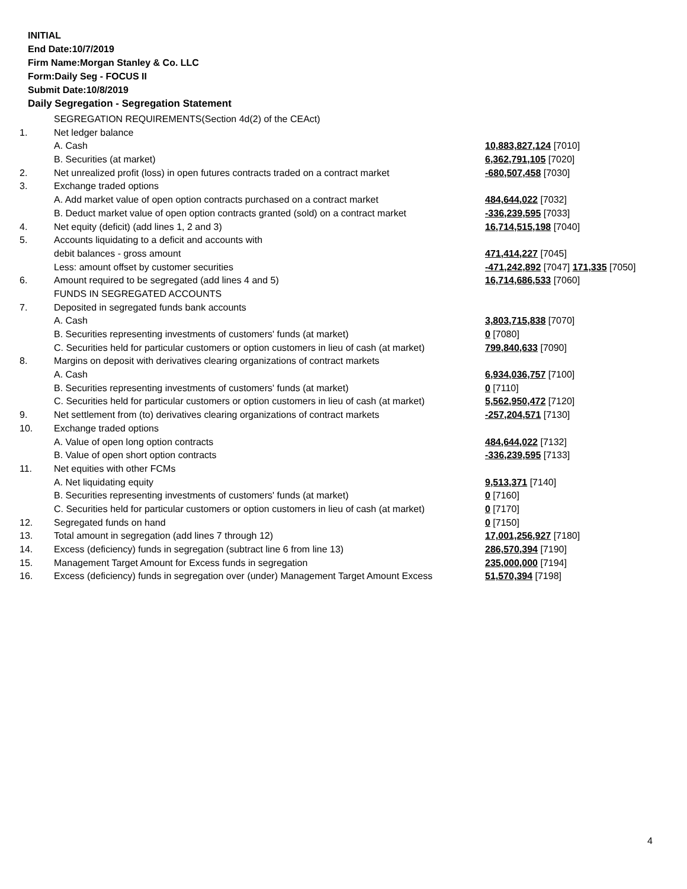INITIAL
End Date:10/7/2019
Firm Name:Morgan Stanley & Co. LLC
Form:Daily Seg - FOCUS II
Submit Date:10/8/2019
Daily Segregation - Segregation Statement
| | SEGREGATION REQUIREMENTS(Section 4d(2) of the CEAct) | |
| 1. | Net ledger balance | |
| | A. Cash | 10,883,827,124 [7010] |
| | B. Securities (at market) | 6,362,791,105 [7020] |
| 2. | Net unrealized profit (loss) in open futures contracts traded on a contract market | -680,507,458 [7030] |
| 3. | Exchange traded options | |
| | A. Add market value of open option contracts purchased on a contract market | 484,644,022 [7032] |
| | B. Deduct market value of open option contracts granted (sold) on a contract market | -336,239,595 [7033] |
| 4. | Net equity (deficit) (add lines 1, 2 and 3) | 16,714,515,198 [7040] |
| 5. | Accounts liquidating to a deficit and accounts with | |
| | debit balances - gross amount | 471,414,227 [7045] |
| | Less: amount offset by customer securities | -471,242,892 [7047] 171,335 [7050] |
| 6. | Amount required to be segregated (add lines 4 and 5) | 16,714,686,533 [7060] |
| | FUNDS IN SEGREGATED ACCOUNTS | |
| 7. | Deposited in segregated funds bank accounts | |
| | A. Cash | 3,803,715,838 [7070] |
| | B. Securities representing investments of customers' funds (at market) | 0 [7080] |
| | C. Securities held for particular customers or option customers in lieu of cash (at market) | 799,840,633 [7090] |
| 8. | Margins on deposit with derivatives clearing organizations of contract markets | |
| | A. Cash | 6,934,036,757 [7100] |
| | B. Securities representing investments of customers' funds (at market) | 0 [7110] |
| | C. Securities held for particular customers or option customers in lieu of cash (at market) | 5,562,950,472 [7120] |
| 9. | Net settlement from (to) derivatives clearing organizations of contract markets | -257,204,571 [7130] |
| 10. | Exchange traded options | |
| | A. Value of open long option contracts | 484,644,022 [7132] |
| | B. Value of open short option contracts | -336,239,595 [7133] |
| 11. | Net equities with other FCMs | |
| | A. Net liquidating equity | 9,513,371 [7140] |
| | B. Securities representing investments of customers' funds (at market) | 0 [7160] |
| | C. Securities held for particular customers or option customers in lieu of cash (at market) | 0 [7170] |
| 12. | Segregated funds on hand | 0 [7150] |
| 13. | Total amount in segregation (add lines 7 through 12) | 17,001,256,927 [7180] |
| 14. | Excess (deficiency) funds in segregation (subtract line 6 from line 13) | 286,570,394 [7190] |
| 15. | Management Target Amount for Excess funds in segregation | 235,000,000 [7194] |
| 16. | Excess (deficiency) funds in segregation over (under) Management Target Amount Excess | 51,570,394 [7198] |
4